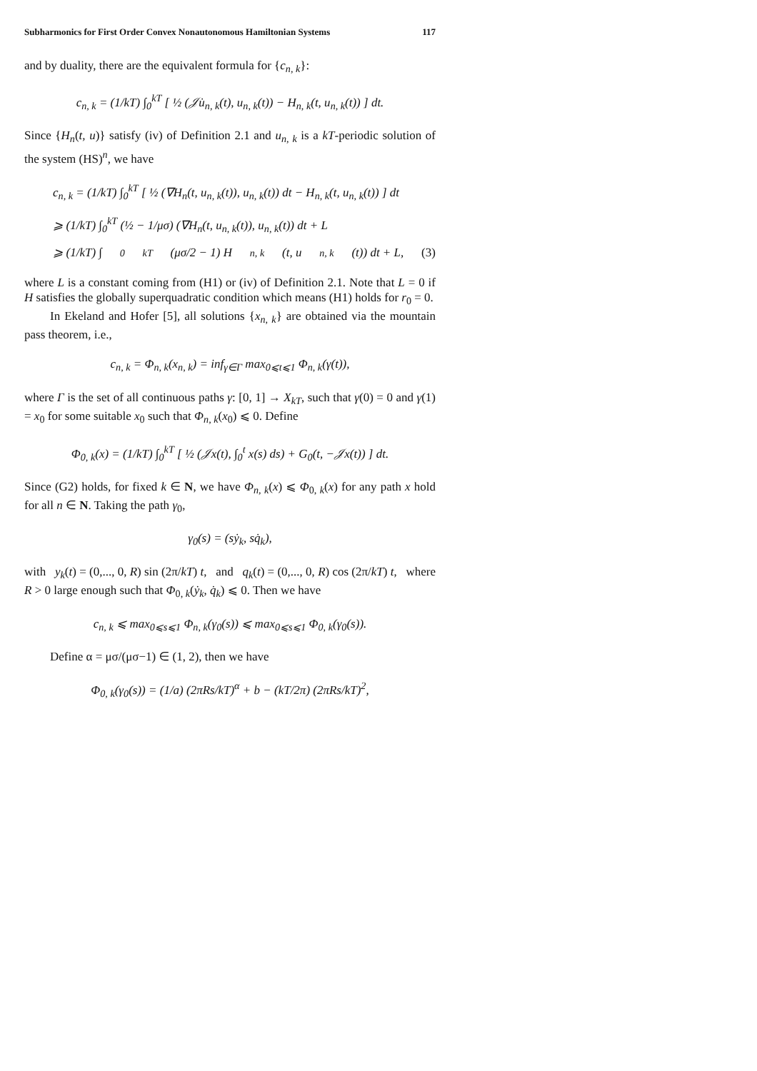Subharmonics for First Order Convex Nonautonomous Hamiltonian Systems 117
and by duality, there are the equivalent formula for {c<sub>n, k</sub>}:
c<sub>n, k</sub> = (1/kT) ∫<sub>0</sub><sup>kT</sup> [ ½ (𝒥u̇<sub>n, k</sub>(t), u<sub>n, k</sub>(t)) − H<sub>n, k</sub>(t, u<sub>n, k</sub>(t)) ] dt.
Since {H<sub>n</sub>(t, u)} satisfy (iv) of Definition 2.1 and u<sub>n, k</sub> is a kT-periodic solution of the system (HS)<sup>n</sup>, we have
c<sub>n, k</sub> = (1/kT) ∫<sub>0</sub><sup>kT</sup> [ ½ (∇H<sub>n</sub>(t, u<sub>n, k</sub>(t)), u<sub>n, k</sub>(t)) dt − H<sub>n, k</sub>(t, u<sub>n, k</sub>(t)) ] dt
⩾ (1/kT) ∫<sub>0</sub><sup>kT</sup> (½ − 1/μσ) (∇H<sub>n</sub>(t, u<sub>n, k</sub>(t)), u<sub>n, k</sub>(t)) dt + L
⩾ (1/kT) ∫<sub>0</sub><sup>kT</sup> (μσ/2 − 1) H<sub>n, k</sub>(t, u<sub>n, k</sub>(t)) dt + L, (3)
where L is a constant coming from (H1) or (iv) of Definition 2.1. Note that L = 0 if H satisfies the globally superquadratic condition which means (H1) holds for r<sub>0</sub> = 0.
In Ekeland and Hofer [5], all solutions {x<sub>n, k</sub>} are obtained via the mountain pass theorem, i.e.,
c<sub>n, k</sub> = Φ<sub>n, k</sub>(x<sub>n, k</sub>) = inf<sub>γ∈Γ</sub> max<sub>0⩽t⩽1</sub> Φ<sub>n, k</sub>(γ(t)),
where Γ is the set of all continuous paths γ: [0, 1] → X<sub>kT</sub>, such that γ(0) = 0 and γ(1) = x<sub>0</sub> for some suitable x<sub>0</sub> such that Φ<sub>n, k</sub>(x<sub>0</sub>) ⩽ 0. Define
Φ<sub>0, k</sub>(x) = (1/kT) ∫<sub>0</sub><sup>kT</sup> [ ½ (𝒥x(t), ∫<sub>0</sub><sup>t</sup> x(s) ds) + G<sub>0</sub>(t, −𝒥x(t)) ] dt.
Since (G2) holds, for fixed k ∈ N, we have Φ<sub>n, k</sub>(x) ⩽ Φ<sub>0, k</sub>(x) for any path x hold for all n ∈ N. Taking the path γ<sub>0</sub>,
γ<sub>0</sub>(s) = (sẏ<sub>k</sub>, sq̇<sub>k</sub>),
with y<sub>k</sub>(t) = (0,..., 0, R) sin (2π/kT) t, and q<sub>k</sub>(t) = (0,..., 0, R) cos (2π/kT) t, where R > 0 large enough such that Φ<sub>0, k</sub>(ẏ<sub>k</sub>, q̇<sub>k</sub>) ⩽ 0. Then we have
c<sub>n, k</sub> ⩽ max<sub>0⩽s⩽1</sub> Φ<sub>n, k</sub>(γ<sub>0</sub>(s)) ⩽ max<sub>0⩽s⩽1</sub> Φ<sub>0, k</sub>(γ<sub>0</sub>(s)).
Define α = μσ/(μσ−1) ∈ (1, 2), then we have
Φ<sub>0, k</sub>(γ<sub>0</sub>(s)) = (1/a) (2πRs/kT)<sup>α</sup> + b − (kT/2π) (2πRs/kT)<sup>2</sup>,